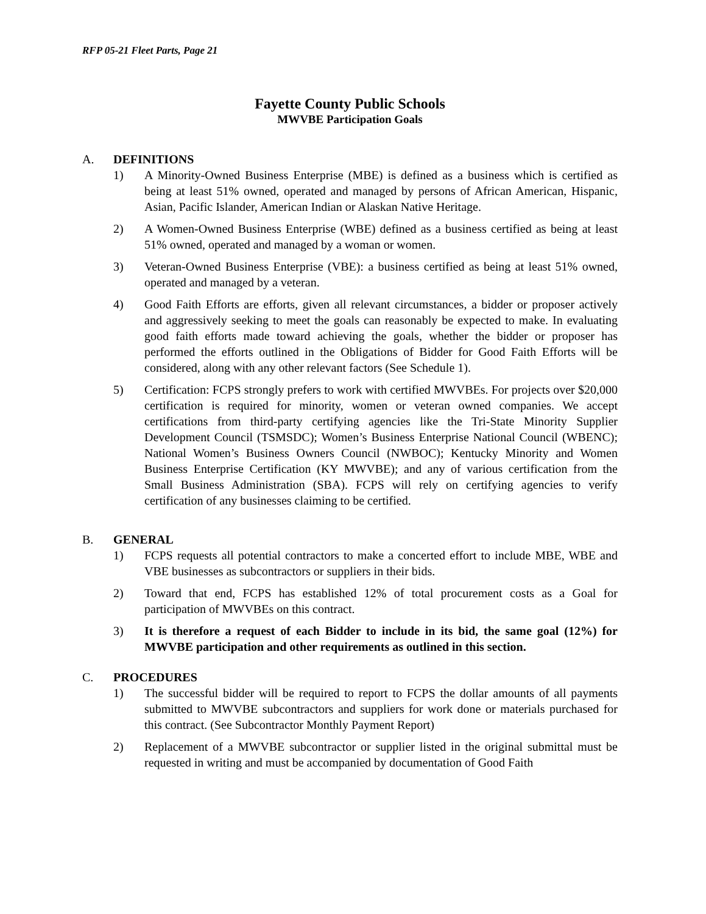RFP 05-21 Fleet Parts, Page 21
Fayette County Public Schools
MWVBE Participation Goals
A. DEFINITIONS
1) A Minority-Owned Business Enterprise (MBE) is defined as a business which is certified as being at least 51% owned, operated and managed by persons of African American, Hispanic, Asian, Pacific Islander, American Indian or Alaskan Native Heritage.
2) A Women-Owned Business Enterprise (WBE) defined as a business certified as being at least 51% owned, operated and managed by a woman or women.
3) Veteran-Owned Business Enterprise (VBE): a business certified as being at least 51% owned, operated and managed by a veteran.
4) Good Faith Efforts are efforts, given all relevant circumstances, a bidder or proposer actively and aggressively seeking to meet the goals can reasonably be expected to make. In evaluating good faith efforts made toward achieving the goals, whether the bidder or proposer has performed the efforts outlined in the Obligations of Bidder for Good Faith Efforts will be considered, along with any other relevant factors (See Schedule 1).
5) Certification: FCPS strongly prefers to work with certified MWVBEs. For projects over $20,000 certification is required for minority, women or veteran owned companies. We accept certifications from third-party certifying agencies like the Tri-State Minority Supplier Development Council (TSMSDC); Women’s Business Enterprise National Council (WBENC); National Women’s Business Owners Council (NWBOC); Kentucky Minority and Women Business Enterprise Certification (KY MWVBE); and any of various certification from the Small Business Administration (SBA). FCPS will rely on certifying agencies to verify certification of any businesses claiming to be certified.
B. GENERAL
1) FCPS requests all potential contractors to make a concerted effort to include MBE, WBE and VBE businesses as subcontractors or suppliers in their bids.
2) Toward that end, FCPS has established 12% of total procurement costs as a Goal for participation of MWVBEs on this contract.
3) It is therefore a request of each Bidder to include in its bid, the same goal (12%) for MWVBE participation and other requirements as outlined in this section.
C. PROCEDURES
1) The successful bidder will be required to report to FCPS the dollar amounts of all payments submitted to MWVBE subcontractors and suppliers for work done or materials purchased for this contract. (See Subcontractor Monthly Payment Report)
2) Replacement of a MWVBE subcontractor or supplier listed in the original submittal must be requested in writing and must be accompanied by documentation of Good Faith